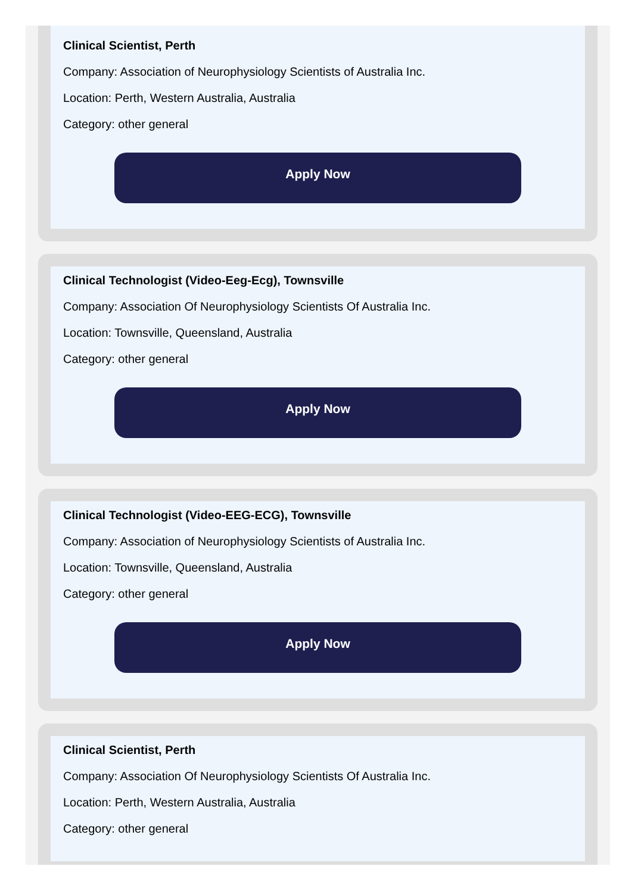Clinical Scientist, Perth
Company: Association of Neurophysiology Scientists of Australia Inc.
Location: Perth, Western Australia, Australia
Category: other general
Apply Now
Clinical Technologist (Video-Eeg-Ecg), Townsville
Company: Association Of Neurophysiology Scientists Of Australia Inc.
Location: Townsville, Queensland, Australia
Category: other general
Apply Now
Clinical Technologist (Video-EEG-ECG), Townsville
Company: Association of Neurophysiology Scientists of Australia Inc.
Location: Townsville, Queensland, Australia
Category: other general
Apply Now
Clinical Scientist, Perth
Company: Association Of Neurophysiology Scientists Of Australia Inc.
Location: Perth, Western Australia, Australia
Category: other general